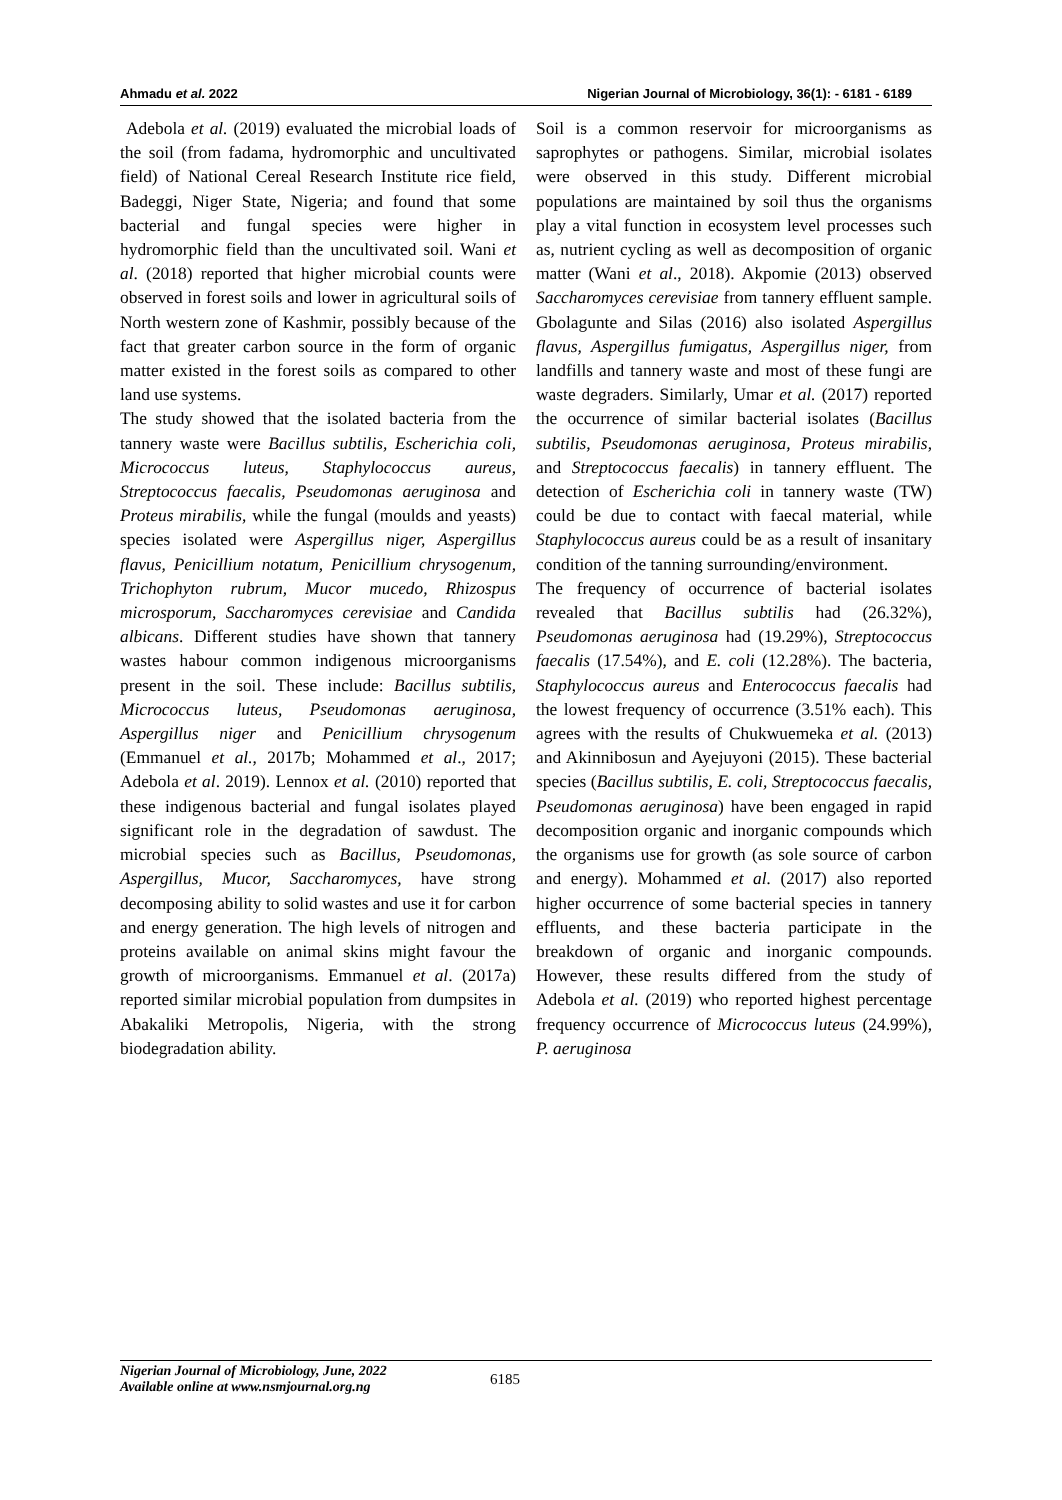Ahmadu et al. 2022 Nigerian Journal of Microbiology, 36(1): - 6181 - 6189
Adebola et al. (2019) evaluated the microbial loads of the soil (from fadama, hydromorphic and uncultivated field) of National Cereal Research Institute rice field, Badeggi, Niger State, Nigeria; and found that some bacterial and fungal species were higher in hydromorphic field than the uncultivated soil. Wani et al. (2018) reported that higher microbial counts were observed in forest soils and lower in agricultural soils of North western zone of Kashmir, possibly because of the fact that greater carbon source in the form of organic matter existed in the forest soils as compared to other land use systems.
The study showed that the isolated bacteria from the tannery waste were Bacillus subtilis, Escherichia coli, Micrococcus luteus, Staphylococcus aureus, Streptococcus faecalis, Pseudomonas aeruginosa and Proteus mirabilis, while the fungal (moulds and yeasts) species isolated were Aspergillus niger, Aspergillus flavus, Penicillium notatum, Penicillium chrysogenum, Trichophyton rubrum, Mucor mucedo, Rhizospus microsporum, Saccharomyces cerevisiae and Candida albicans. Different studies have shown that tannery wastes habour common indigenous microorganisms present in the soil. These include: Bacillus subtilis, Micrococcus luteus, Pseudomonas aeruginosa, Aspergillus niger and Penicillium chrysogenum (Emmanuel et al., 2017b; Mohammed et al., 2017; Adebola et al. 2019). Lennox et al. (2010) reported that these indigenous bacterial and fungal isolates played significant role in the degradation of sawdust. The microbial species such as Bacillus, Pseudomonas, Aspergillus, Mucor, Saccharomyces, have strong decomposing ability to solid wastes and use it for carbon and energy generation. The high levels of nitrogen and proteins available on animal skins might favour the growth of microorganisms. Emmanuel et al. (2017a) reported similar microbial population from dumpsites in Abakaliki Metropolis, Nigeria, with the strong biodegradation ability.
Soil is a common reservoir for microorganisms as saprophytes or pathogens. Similar, microbial isolates were observed in this study. Different microbial populations are maintained by soil thus the organisms play a vital function in ecosystem level processes such as, nutrient cycling as well as decomposition of organic matter (Wani et al., 2018). Akpomie (2013) observed Saccharomyces cerevisiae from tannery effluent sample. Gbolagunte and Silas (2016) also isolated Aspergillus flavus, Aspergillus fumigatus, Aspergillus niger, from landfills and tannery waste and most of these fungi are waste degraders. Similarly, Umar et al. (2017) reported the occurrence of similar bacterial isolates (Bacillus subtilis, Pseudomonas aeruginosa, Proteus mirabilis, and Streptococcus faecalis) in tannery effluent. The detection of Escherichia coli in tannery waste (TW) could be due to contact with faecal material, while Staphylococcus aureus could be as a result of insanitary condition of the tanning surrounding/environment.
The frequency of occurrence of bacterial isolates revealed that Bacillus subtilis had (26.32%), Pseudomonas aeruginosa had (19.29%), Streptococcus faecalis (17.54%), and E. coli (12.28%). The bacteria, Staphylococcus aureus and Enterococcus faecalis had the lowest frequency of occurrence (3.51% each). This agrees with the results of Chukwuemeka et al. (2013) and Akinnibosun and Ayejuyoni (2015). These bacterial species (Bacillus subtilis, E. coli, Streptococcus faecalis, Pseudomonas aeruginosa) have been engaged in rapid decomposition organic and inorganic compounds which the organisms use for growth (as sole source of carbon and energy). Mohammed et al. (2017) also reported higher occurrence of some bacterial species in tannery effluents, and these bacteria participate in the breakdown of organic and inorganic compounds. However, these results differed from the study of Adebola et al. (2019) who reported highest percentage frequency occurrence of Micrococcus luteus (24.99%), P. aeruginosa
Nigerian Journal of Microbiology, June, 2022
Available online at www.nsmjournal.org.ng
6185